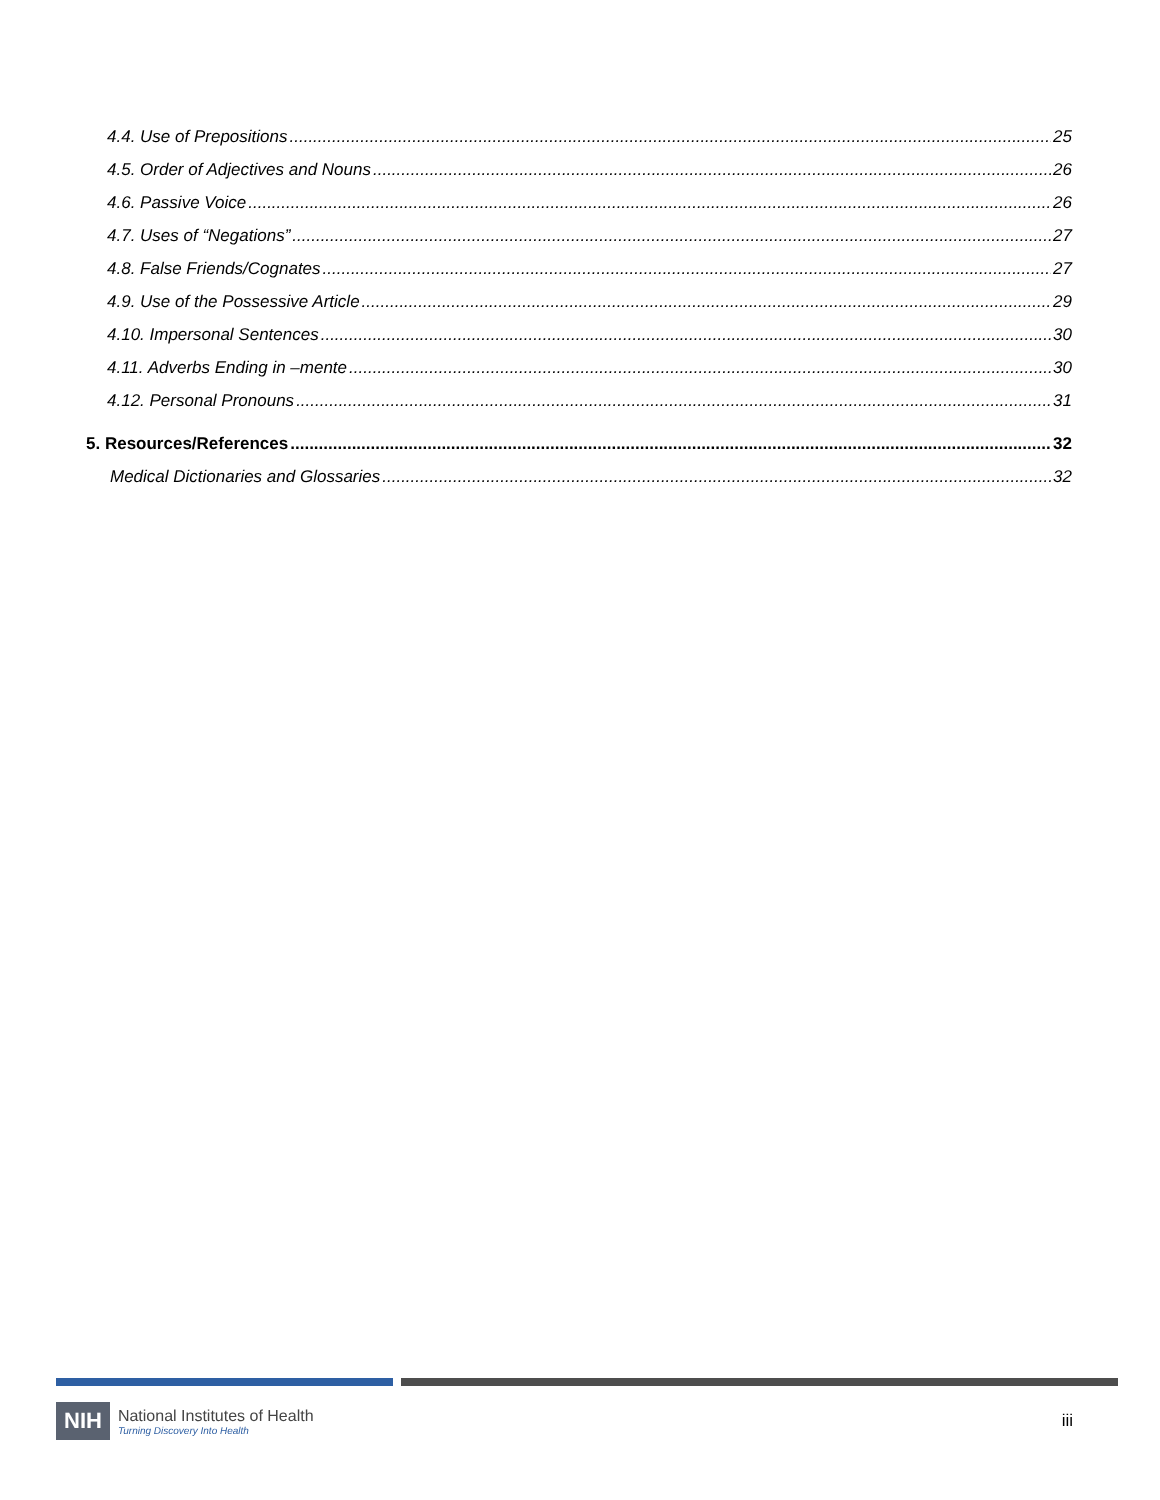4.4. Use of Prepositions 25
4.5. Order of Adjectives and Nouns 26
4.6. Passive Voice 26
4.7. Uses of “Negations” 27
4.8. False Friends/Cognates 27
4.9. Use of the Possessive Article 29
4.10. Impersonal Sentences 30
4.11. Adverbs Ending in –mente 30
4.12. Personal Pronouns 31
5. Resources/References 32
Medical Dictionaries and Glossaries 32
NIH
National Institutes of Health
Turning Discovery Into Health
iii